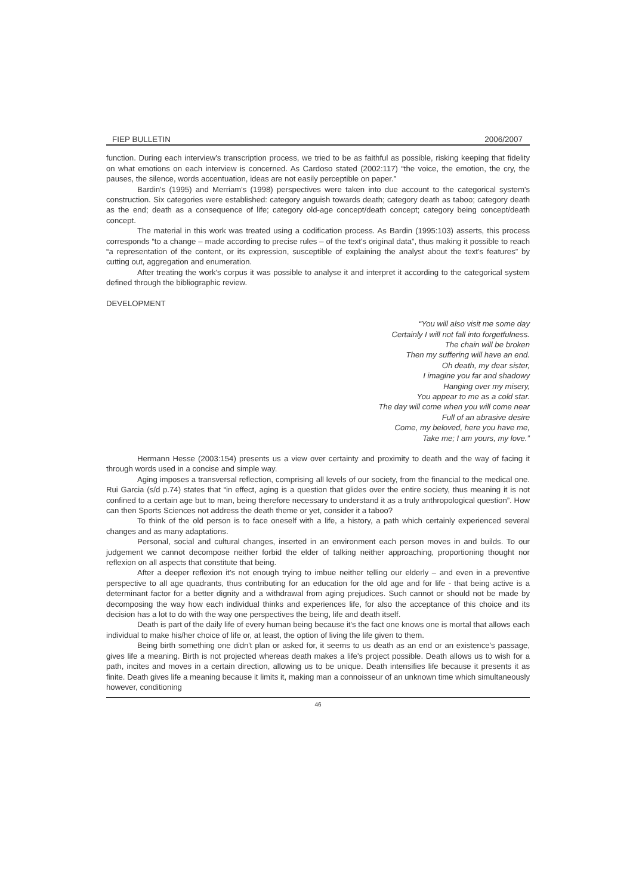FIEP BULLETIN 2006/2007
function. During each interview's transcription process, we tried to be as faithful as possible, risking keeping that fidelity on what emotions on each interview is concerned. As Cardoso stated (2002:117) “the voice, the emotion, the cry, the pauses, the silence, words accentuation, ideas are not easily perceptible on paper.”
Bardin's (1995) and Merriam's (1998) perspectives were taken into due account to the categorical system's construction. Six categories were established: category anguish towards death; category death as taboo; category death as the end; death as a consequence of life; category old-age concept/death concept; category being concept/death concept.
The material in this work was treated using a codification process. As Bardin (1995:103) asserts, this process corresponds “to a change – made according to precise rules – of the text's original data”, thus making it possible to reach “a representation of the content, or its expression, susceptible of explaining the analyst about the text's features” by cutting out, aggregation and enumeration.
After treating the work's corpus it was possible to analyse it and interpret it according to the categorical system defined through the bibliographic review.
DEVELOPMENT
“You will also visit me some day
Certainly I will not fall into forgetfulness.
The chain will be broken
Then my suffering will have an end.
Oh death, my dear sister,
I imagine you far and shadowy
Hanging over my misery,
You appear to me as a cold star.
The day will come when you will come near
Full of an abrasive desire
Come, my beloved, here you have me,
Take me; I am yours, my love.”
Hermann Hesse (2003:154) presents us a view over certainty and proximity to death and the way of facing it through words used in a concise and simple way.
Aging imposes a transversal reflection, comprising all levels of our society, from the financial to the medical one. Rui Garcia (s/d p.74) states that “in effect, aging is a question that glides over the entire society, thus meaning it is not confined to a certain age but to man, being therefore necessary to understand it as a truly anthropological question”. How can then Sports Sciences not address the death theme or yet, consider it a taboo?
To think of the old person is to face oneself with a life, a history, a path which certainly experienced several changes and as many adaptations.
Personal, social and cultural changes, inserted in an environment each person moves in and builds. To our judgement we cannot decompose neither forbid the elder of talking neither approaching, proportioning thought nor reflexion on all aspects that constitute that being.
After a deeper reflexion it's not enough trying to imbue neither telling our elderly – and even in a preventive perspective to all age quadrants, thus contributing for an education for the old age and for life - that being active is a determinant factor for a better dignity and a withdrawal from aging prejudices. Such cannot or should not be made by decomposing the way how each individual thinks and experiences life, for also the acceptance of this choice and its decision has a lot to do with the way one perspectives the being, life and death itself.
Death is part of the daily life of every human being because it's the fact one knows one is mortal that allows each individual to make his/her choice of life or, at least, the option of living the life given to them.
Being birth something one didn't plan or asked for, it seems to us death as an end or an existence's passage, gives life a meaning. Birth is not projected whereas death makes a life's project possible. Death allows us to wish for a path, incites and moves in a certain direction, allowing us to be unique. Death intensifies life because it presents it as finite. Death gives life a meaning because it limits it, making man a connoisseur of an unknown time which simultaneously however, conditioning
46